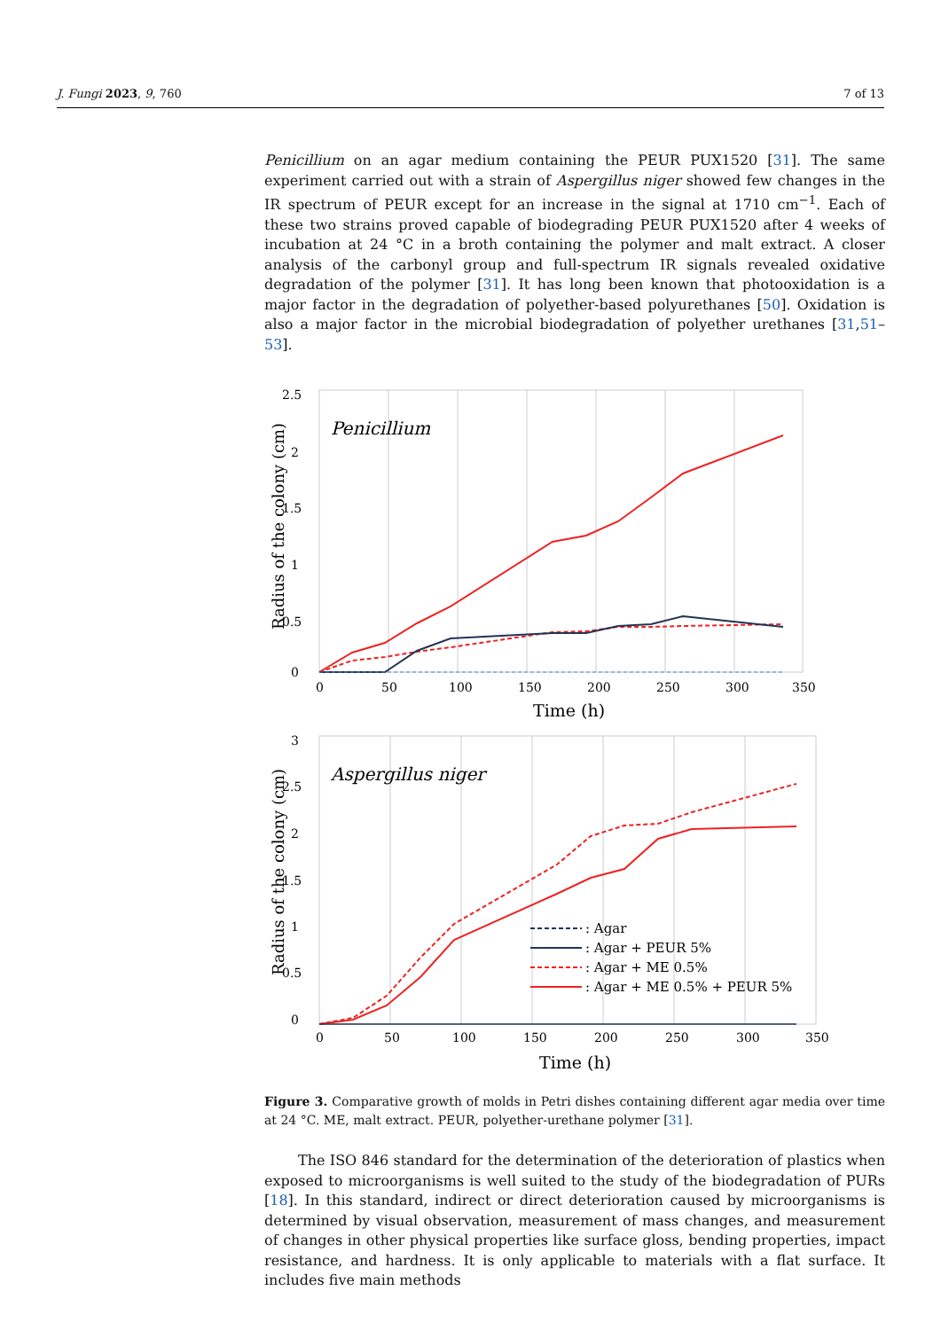J. Fungi 2023, 9, 760 7 of 13
Penicillium on an agar medium containing the PEUR PUX1520 [31]. The same experiment carried out with a strain of Aspergillus niger showed few changes in the IR spectrum of PEUR except for an increase in the signal at 1710 cm<sup>−1</sup>. Each of these two strains proved capable of biodegrading PEUR PUX1520 after 4 weeks of incubation at 24 °C in a broth containing the polymer and malt extract. A closer analysis of the carbonyl group and full-spectrum IR signals revealed oxidative degradation of the polymer [31]. It has long been known that photooxidation is a major factor in the degradation of polyether-based polyurethanes [50]. Oxidation is also a major factor in the microbial biodegradation of polyether urethanes [31,51–53].
Penicillium
2.5
2
1.5
1
0.5
0
0
50
100
150
200
250
300
350
Time (h)
Radius of the colony (cm)
Aspergillus niger
3
2.5
2
1.5
1
0.5
0
0
50
100
150
200
250
300
350
Time (h)
Radius of the colony (cm)
: Agar
: Agar + PEUR 5%
: Agar + ME 0.5%
: Agar + ME 0.5% + PEUR 5%
Figure 3. Comparative growth of molds in Petri dishes containing different agar media over time at 24 °C. ME, malt extract. PEUR, polyether-urethane polymer [31].
The ISO 846 standard for the determination of the deterioration of plastics when exposed to microorganisms is well suited to the study of the biodegradation of PURs [18]. In this standard, indirect or direct deterioration caused by microorganisms is determined by visual observation, measurement of mass changes, and measurement of changes in other physical properties like surface gloss, bending properties, impact resistance, and hardness. It is only applicable to materials with a flat surface. It includes five main methods